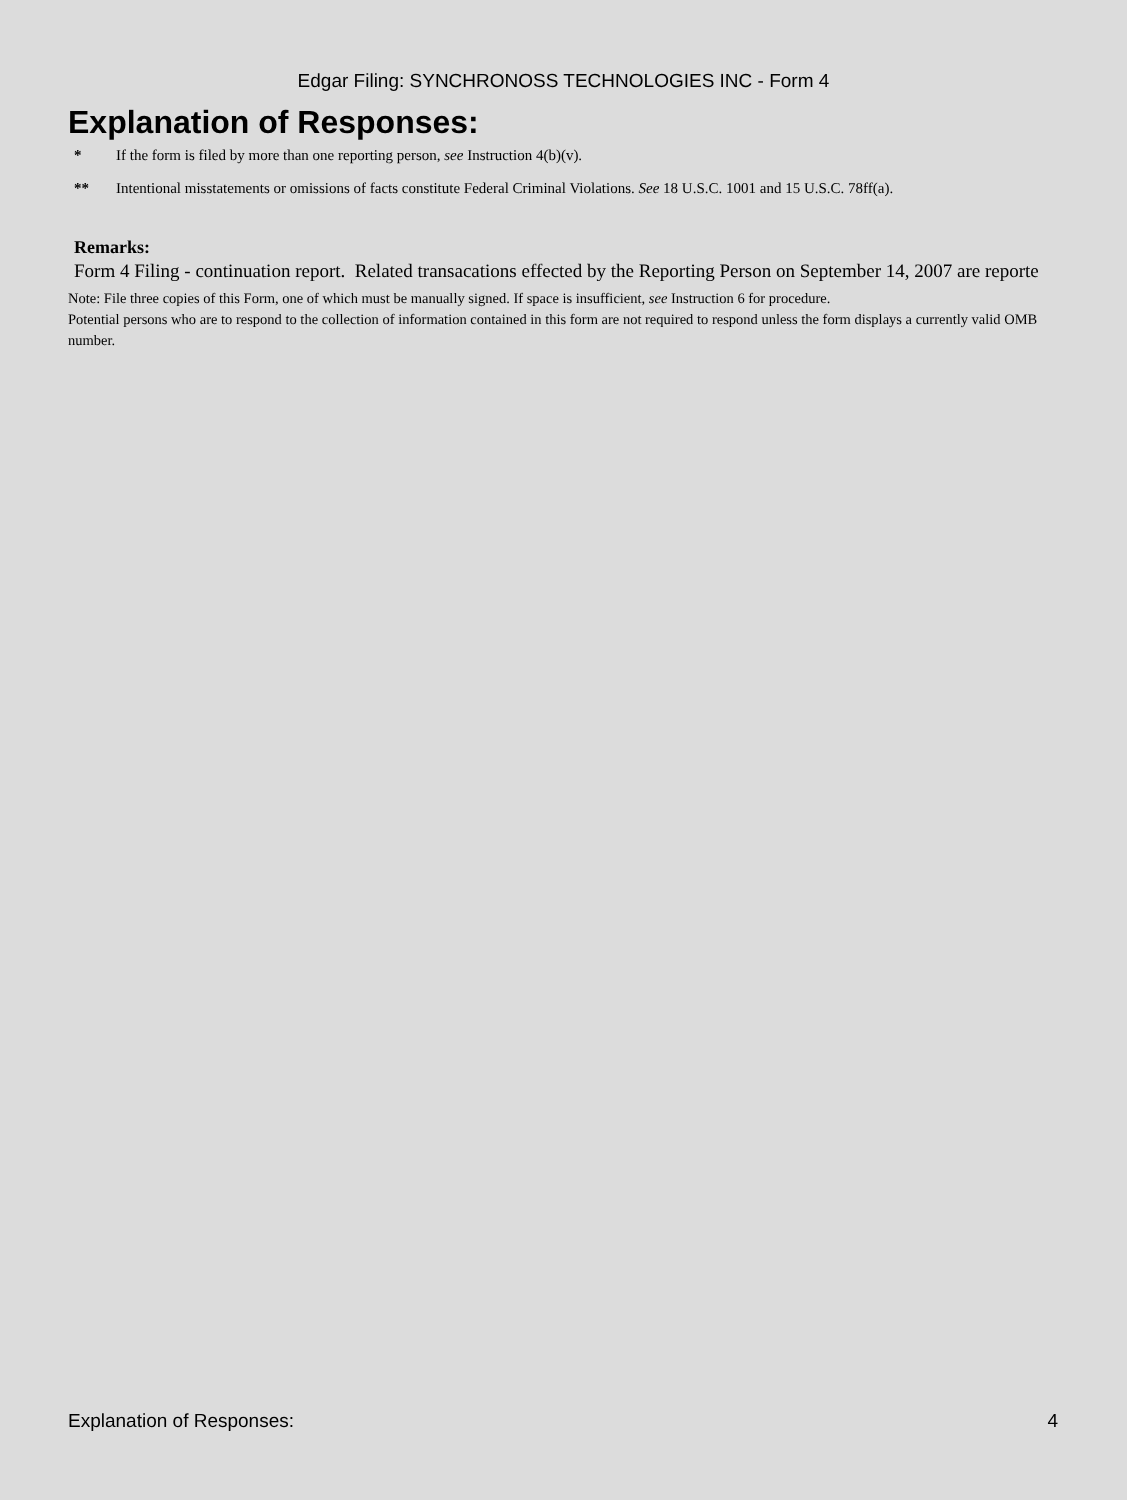Edgar Filing: SYNCHRONOSS TECHNOLOGIES INC - Form 4
Explanation of Responses:
* If the form is filed by more than one reporting person, see Instruction 4(b)(v).
** Intentional misstatements or omissions of facts constitute Federal Criminal Violations. See 18 U.S.C. 1001 and 15 U.S.C. 78ff(a).
Remarks:
Form 4 Filing - continuation report. Related transacations effected by the Reporting Person on September 14, 2007 are reporte
Note: File three copies of this Form, one of which must be manually signed. If space is insufficient, see Instruction 6 for procedure.
Potential persons who are to respond to the collection of information contained in this form are not required to respond unless the form displays a currently valid OMB number.
Explanation of Responses: 4